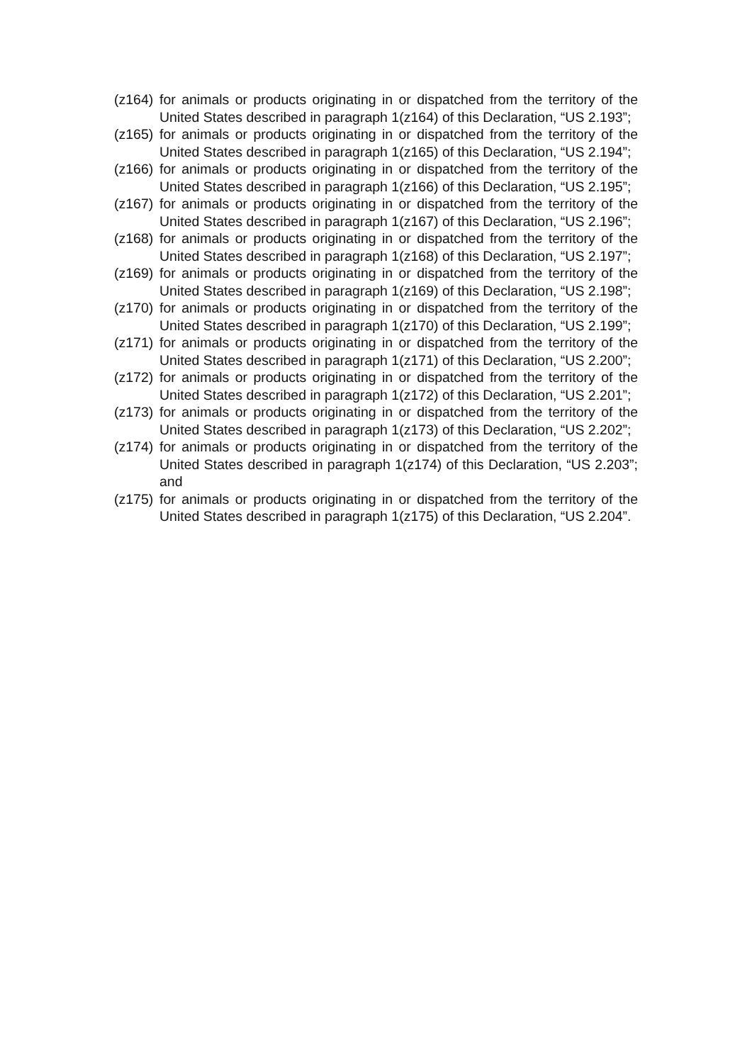(z164) for animals or products originating in or dispatched from the territory of the United States described in paragraph 1(z164) of this Declaration, “US 2.193”;
(z165) for animals or products originating in or dispatched from the territory of the United States described in paragraph 1(z165) of this Declaration, “US 2.194”;
(z166) for animals or products originating in or dispatched from the territory of the United States described in paragraph 1(z166) of this Declaration, “US 2.195”;
(z167) for animals or products originating in or dispatched from the territory of the United States described in paragraph 1(z167) of this Declaration, “US 2.196”;
(z168) for animals or products originating in or dispatched from the territory of the United States described in paragraph 1(z168) of this Declaration, “US 2.197”;
(z169) for animals or products originating in or dispatched from the territory of the United States described in paragraph 1(z169) of this Declaration, “US 2.198”;
(z170) for animals or products originating in or dispatched from the territory of the United States described in paragraph 1(z170) of this Declaration, “US 2.199”;
(z171) for animals or products originating in or dispatched from the territory of the United States described in paragraph 1(z171) of this Declaration, “US 2.200”;
(z172) for animals or products originating in or dispatched from the territory of the United States described in paragraph 1(z172) of this Declaration, “US 2.201”;
(z173) for animals or products originating in or dispatched from the territory of the United States described in paragraph 1(z173) of this Declaration, “US 2.202”;
(z174) for animals or products originating in or dispatched from the territory of the United States described in paragraph 1(z174) of this Declaration, “US 2.203”; and
(z175) for animals or products originating in or dispatched from the territory of the United States described in paragraph 1(z175) of this Declaration, “US 2.204”.